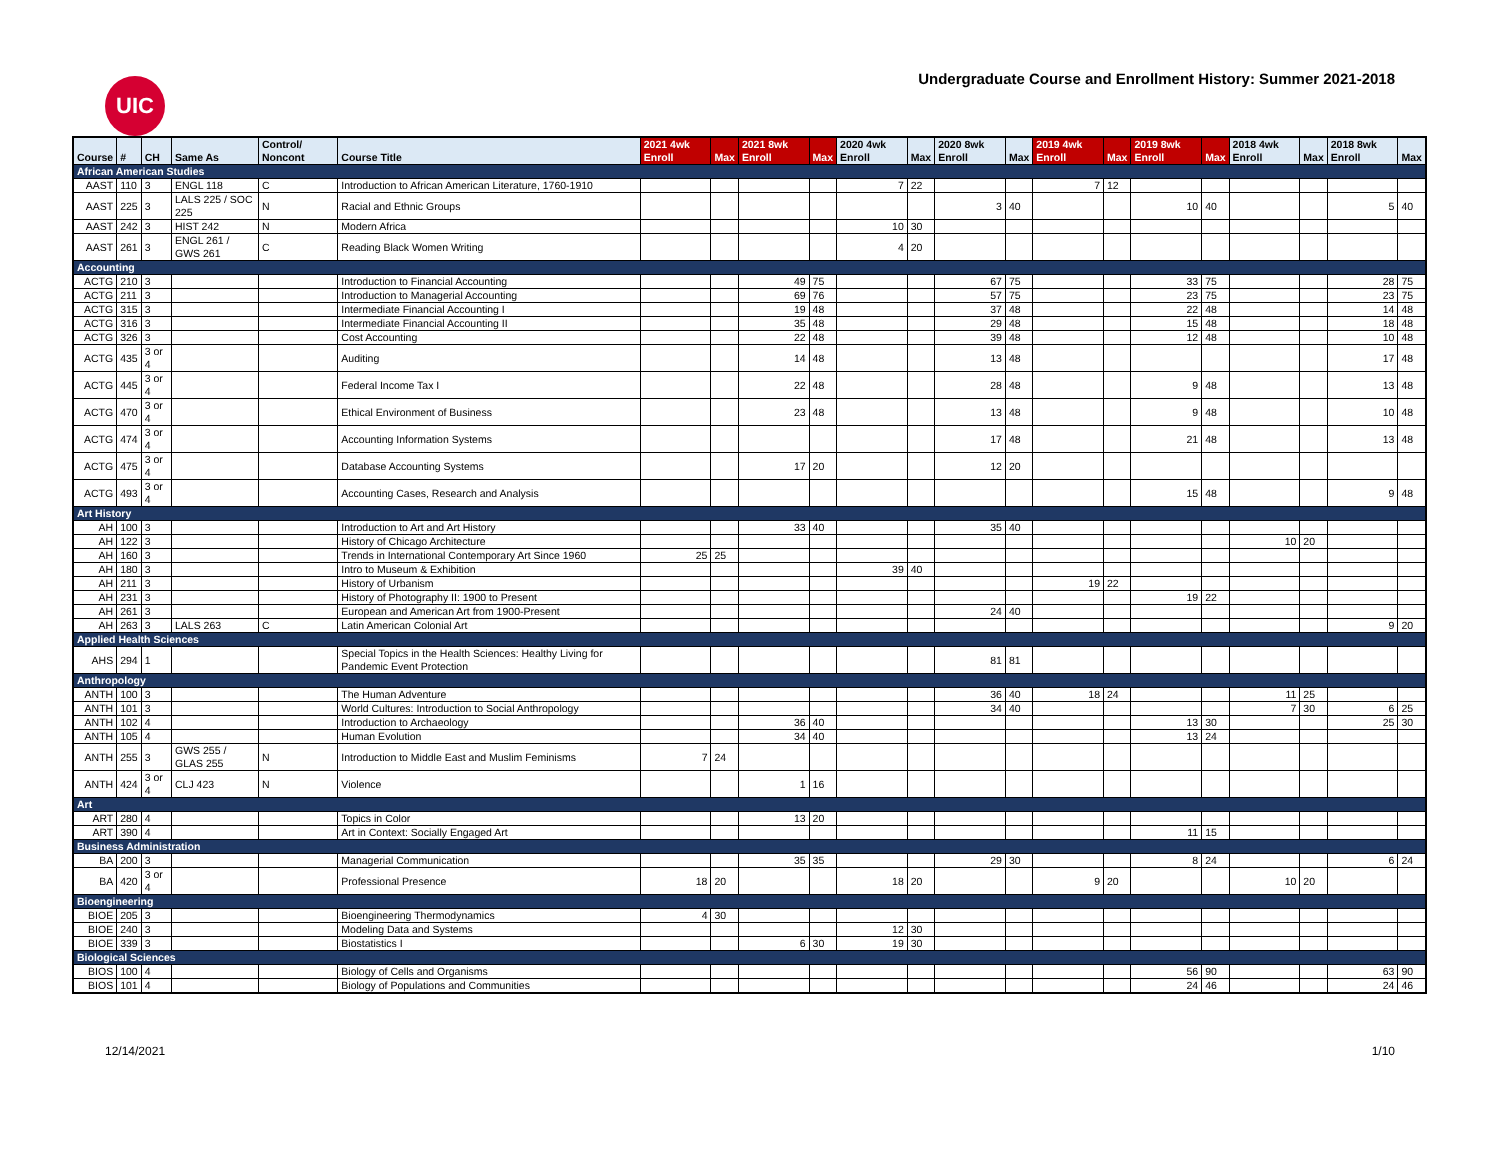UIC
Undergraduate Course and Enrollment History: Summer 2021-2018
| Course | # | CH | Same As | Control/ Noncont | Course Title | 2021 4wk Enroll | Max | 2021 8wk Enroll | Max | 2020 4wk Enroll | Max | 2020 8wk Enroll | Max | 2019 4wk Enroll | Max | 2019 8wk Enroll | Max | 2018 4wk Enroll | Max | 2018 8wk Enroll | Max |
| --- | --- | --- | --- | --- | --- | --- | --- | --- | --- | --- | --- | --- | --- | --- | --- | --- | --- | --- | --- | --- | --- |
| African American Studies | | | | | | | | | | | | | | | | | | | | | |
| AAST | 110 | 3 | ENGL 118 | C | Introduction to African American Literature, 1760-1910 | | | | | 7 | 22 | | | 7 | 12 | | | | | | |
| AAST | 225 | 3 | LALS 225 / SOC 225 | N | Racial and Ethnic Groups | | | | | | | 3 | 40 | | | 10 | 40 | | | 5 | 40 |
| AAST | 242 | 3 | HIST 242 | N | Modern Africa | | | | | 10 | 30 | | | | | | | | | | |
| AAST | 261 | 3 | ENGL 261 / GWS 261 | C | Reading Black Women Writing | | | | | 4 | 20 | | | | | | | | | | |
| Accounting | | | | | | | | | | | | | | | | | | | | | |
| ACTG | 210 | 3 | | | Introduction to Financial Accounting | | | 49 | 75 | | | 67 | 75 | | | 33 | 75 | | | 28 | 75 |
| ACTG | 211 | 3 | | | Introduction to Managerial Accounting | | | 69 | 76 | | | 57 | 75 | | | 23 | 75 | | | 23 | 75 |
| ACTG | 315 | 3 | | | Intermediate Financial Accounting I | | | 19 | 48 | | | 37 | 48 | | | 22 | 48 | | | 14 | 48 |
| ACTG | 316 | 3 | | | Intermediate Financial Accounting II | | | 35 | 48 | | | 29 | 48 | | | 15 | 48 | | | 18 | 48 |
| ACTG | 326 | 3 | | | Cost Accounting | | | 22 | 48 | | | 39 | 48 | | | 12 | 48 | | | 10 | 48 |
| ACTG | 435 | 3 or 4 | | | Auditing | | | 14 | 48 | | | 13 | 48 | | | | | | | 17 | 48 |
| ACTG | 445 | 3 or 4 | | | Federal Income Tax I | | | 22 | 48 | | | 28 | 48 | | | 9 | 48 | | | 13 | 48 |
| ACTG | 470 | 3 or 4 | | | Ethical Environment of Business | | | 23 | 48 | | | 13 | 48 | | | 9 | 48 | | | 10 | 48 |
| ACTG | 474 | 3 or 4 | | | Accounting Information Systems | | | | | | | 17 | 48 | | | 21 | 48 | | | 13 | 48 |
| ACTG | 475 | 3 or 4 | | | Database Accounting Systems | | | 17 | 20 | | | 12 | 20 | | | | | | | | |
| ACTG | 493 | 3 or 4 | | | Accounting Cases, Research and Analysis | | | | | | | | | | | 15 | 48 | | | 9 | 48 |
| Art History | | | | | | | | | | | | | | | | | | | | | |
| AH | 100 | 3 | | | Introduction to Art and Art History | | | 33 | 40 | | | 35 | 40 | | | | | | | | |
| AH | 122 | 3 | | | History of Chicago Architecture | | | | | | | | | | | | | 10 | 20 | | |
| AH | 160 | 3 | | | Trends in International Contemporary Art Since 1960 | 25 | 25 | | | | | | | | | | | | | | |
| AH | 180 | 3 | | | Intro to Museum & Exhibition | | | | | 39 | 40 | | | | | | | | | | |
| AH | 211 | 3 | | | History of Urbanism | | | | | | | | | 19 | 22 | | | | | | |
| AH | 231 | 3 | | | History of Photography II: 1900 to Present | | | | | | | | | | | 19 | 22 | | | | |
| AH | 261 | 3 | | | European and American Art from 1900-Present | | | | | | | 24 | 40 | | | | | | | | |
| AH | 263 | 3 | LALS 263 | C | Latin American Colonial Art | | | | | | | | | | | | | | | 9 | 20 |
| Applied Health Sciences | | | | | | | | | | | | | | | | | | | | | |
| AHS | 294 | 1 | | | Special Topics in the Health Sciences: Healthy Living for Pandemic Event Protection | | | | | | | 81 | 81 | | | | | | | | |
| Anthropology | | | | | | | | | | | | | | | | | | | | | |
| ANTH | 100 | 3 | | | The Human Adventure | | | | | | | 36 | 40 | 18 | 24 | | | 11 | 25 | | |
| ANTH | 101 | 3 | | | World Cultures: Introduction to Social Anthropology | | | | | | | 34 | 40 | | | | | 7 | 30 | 6 | 25 |
| ANTH | 102 | 4 | | | Introduction to Archaeology | | | 36 | 40 | | | | | | | 13 | 30 | | | 25 | 30 |
| ANTH | 105 | 4 | | | Human Evolution | | | 34 | 40 | | | | | | | 13 | 24 | | | | |
| ANTH | 255 | 3 | GWS 255 / GLAS 255 | N | Introduction to Middle East and Muslim Feminisms | 7 | 24 | | | | | | | | | | | | | | |
| ANTH | 424 | 3 or 4 | CLJ 423 | N | Violence | | | 1 | 16 | | | | | | | | | | | | |
| Art | | | | | | | | | | | | | | | | | | | | | |
| ART | 280 | 4 | | | Topics in Color | | | 13 | 20 | | | | | | | | | | | | |
| ART | 390 | 4 | | | Art in Context: Socially Engaged Art | | | | | | | | | | | 11 | 15 | | | | |
| Business Administration | | | | | | | | | | | | | | | | | | | | | |
| BA | 200 | 3 | | | Managerial Communication | | | 35 | 35 | | | 29 | 30 | | | 8 | 24 | | | 6 | 24 |
| BA | 420 | 3 or 4 | | | Professional Presence | 18 | 20 | | | 18 | 20 | | | 9 | 20 | | | 10 | 20 | | |
| Bioengineering | | | | | | | | | | | | | | | | | | | | | |
| BIOE | 205 | 3 | | | Bioengineering Thermodynamics | 4 | 30 | | | | | | | | | | | | | | |
| BIOE | 240 | 3 | | | Modeling Data and Systems | | | | | 12 | 30 | | | | | | | | | | |
| BIOE | 339 | 3 | | | Biostatistics I | | | 6 | 30 | 19 | 30 | | | | | | | | | | |
| Biological Sciences | | | | | | | | | | | | | | | | | | | | | |
| BIOS | 100 | 4 | | | Biology of Cells and Organisms | | | | | | | | | | | 56 | 90 | | | 63 | 90 |
| BIOS | 101 | 4 | | | Biology of Populations and Communities | | | | | | | | | | | 24 | 46 | | | 24 | 46 |
12/14/2021 1/10